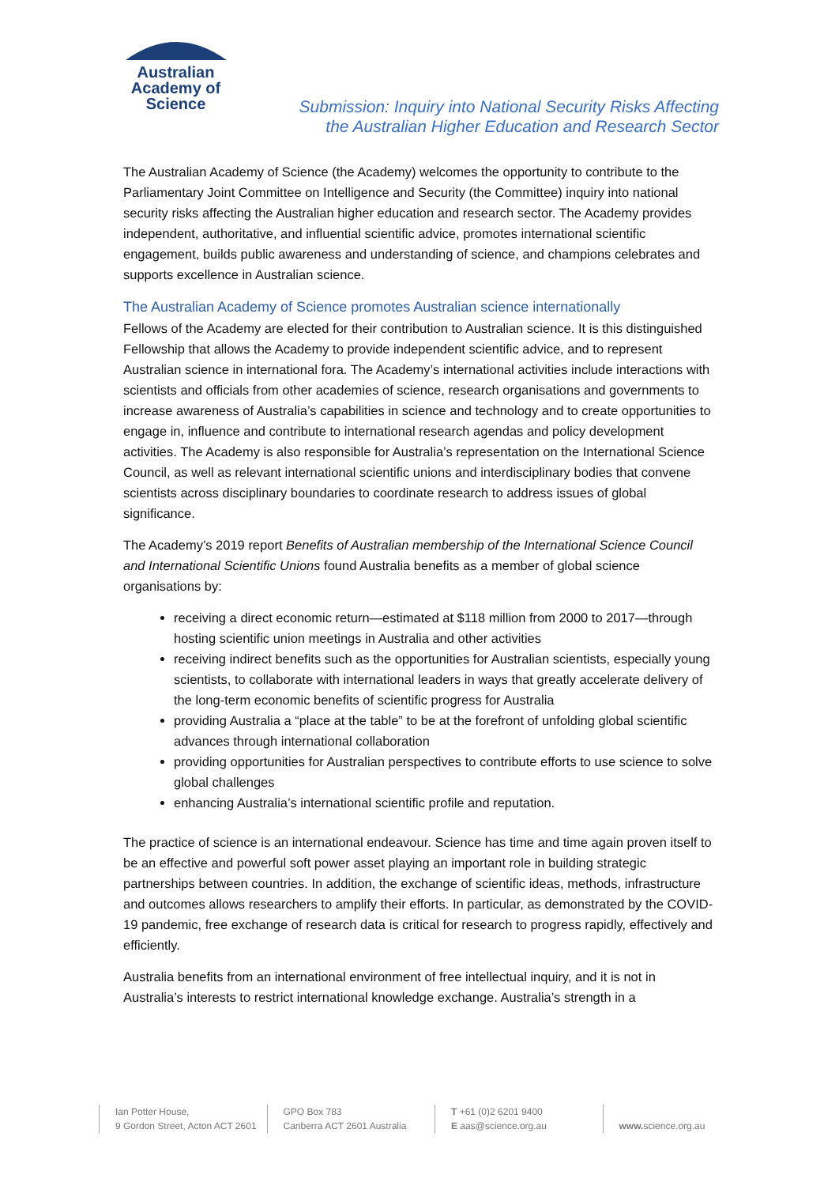Australian
Academy of
Science
Submission: Inquiry into National Security Risks Affecting
the Australian Higher Education and Research Sector
The Australian Academy of Science (the Academy) welcomes the opportunity to contribute to the Parliamentary Joint Committee on Intelligence and Security (the Committee) inquiry into national security risks affecting the Australian higher education and research sector. The Academy provides independent, authoritative, and influential scientific advice, promotes international scientific engagement, builds public awareness and understanding of science, and champions celebrates and supports excellence in Australian science.
The Australian Academy of Science promotes Australian science internationally
Fellows of the Academy are elected for their contribution to Australian science. It is this distinguished Fellowship that allows the Academy to provide independent scientific advice, and to represent Australian science in international fora. The Academy’s international activities include interactions with scientists and officials from other academies of science, research organisations and governments to increase awareness of Australia’s capabilities in science and technology and to create opportunities to engage in, influence and contribute to international research agendas and policy development activities. The Academy is also responsible for Australia’s representation on the International Science Council, as well as relevant international scientific unions and interdisciplinary bodies that convene scientists across disciplinary boundaries to coordinate research to address issues of global significance.
The Academy’s 2019 report Benefits of Australian membership of the International Science Council and International Scientific Unions found Australia benefits as a member of global science organisations by:
receiving a direct economic return—estimated at $118 million from 2000 to 2017—through hosting scientific union meetings in Australia and other activities
receiving indirect benefits such as the opportunities for Australian scientists, especially young scientists, to collaborate with international leaders in ways that greatly accelerate delivery of the long-term economic benefits of scientific progress for Australia
providing Australia a “place at the table” to be at the forefront of unfolding global scientific advances through international collaboration
providing opportunities for Australian perspectives to contribute efforts to use science to solve global challenges
enhancing Australia’s international scientific profile and reputation.
The practice of science is an international endeavour. Science has time and time again proven itself to be an effective and powerful soft power asset playing an important role in building strategic partnerships between countries. In addition, the exchange of scientific ideas, methods, infrastructure and outcomes allows researchers to amplify their efforts. In particular, as demonstrated by the COVID-19 pandemic, free exchange of research data is critical for research to progress rapidly, effectively and efficiently.
Australia benefits from an international environment of free intellectual inquiry, and it is not in Australia’s interests to restrict international knowledge exchange. Australia’s strength in a
Ian Potter House,
9 Gordon Street, Acton ACT 2601
GPO Box 783
Canberra ACT 2601 Australia
T +61 (0)2 6201 9400
E aas@science.org.au
www. science.org.au